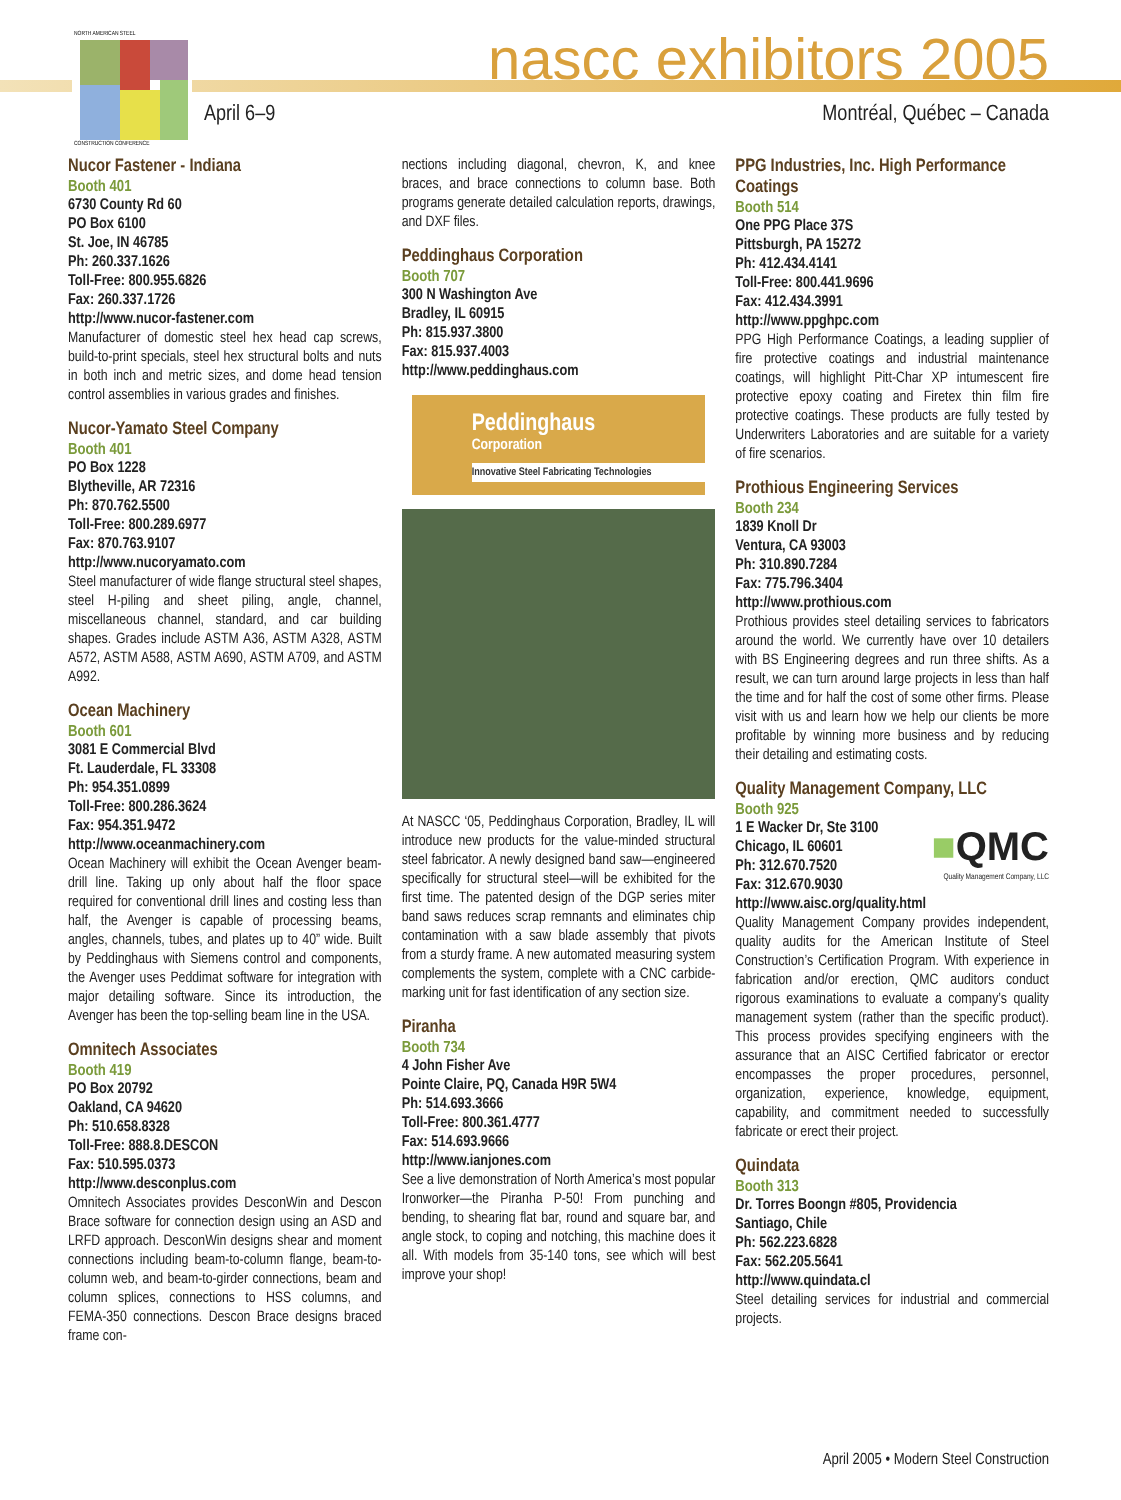NORTH AMERICAN STEEL
CONSTRUCTION CONFERENCE
nascc exhibitors 2005
April 6–9 Montréal, Québec – Canada
Nucor Fastener - Indiana
Booth 401
6730 County Rd 60
PO Box 6100
St. Joe, IN 46785
Ph: 260.337.1626
Toll-Free: 800.955.6826
Fax: 260.337.1726
http://www.nucor-fastener.com
Manufacturer of domestic steel hex head cap screws, build-to-print specials, steel hex structural bolts and nuts in both inch and metric sizes, and dome head tension control assemblies in various grades and finishes.
Nucor-Yamato Steel Company
Booth 401
PO Box 1228
Blytheville, AR 72316
Ph: 870.762.5500
Toll-Free: 800.289.6977
Fax: 870.763.9107
http://www.nucoryamato.com
Steel manufacturer of wide flange structural steel shapes, steel H-piling and sheet piling, angle, channel, miscellaneous channel, standard, and car building shapes. Grades include ASTM A36, ASTM A328, ASTM A572, ASTM A588, ASTM A690, ASTM A709, and ASTM A992.
Ocean Machinery
Booth 601
3081 E Commercial Blvd
Ft. Lauderdale, FL 33308
Ph: 954.351.0899
Toll-Free: 800.286.3624
Fax: 954.351.9472
http://www.oceanmachinery.com
Ocean Machinery will exhibit the Ocean Avenger beam-drill line. Taking up only about half the floor space required for conventional drill lines and costing less than half, the Avenger is capable of processing beams, angles, channels, tubes, and plates up to 40” wide. Built by Peddinghaus with Siemens control and components, the Avenger uses Peddimat software for integration with major detailing software. Since its introduction, the Avenger has been the top-selling beam line in the USA.
Omnitech Associates
Booth 419
PO Box 20792
Oakland, CA 94620
Ph: 510.658.8328
Toll-Free: 888.8.DESCON
Fax: 510.595.0373
http://www.desconplus.com
Omnitech Associates provides DesconWin and Descon Brace software for connection design using an ASD and LRFD approach. DesconWin designs shear and moment connections including beam-to-column flange, beam-to-column web, and beam-to-girder connections, beam and column splices, connections to HSS columns, and FEMA-350 connections. Descon Brace designs braced frame con-
nections including diagonal, chevron, K, and knee braces, and brace connections to column base. Both programs generate detailed calculation reports, drawings, and DXF files.
Peddinghaus Corporation
Booth 707
300 N Washington Ave
Bradley, IL 60915
Ph: 815.937.3800
Fax: 815.937.4003
http://www.peddinghaus.com
Peddinghaus
Corporation
Innovative Steel Fabricating Technologies
At NASCC ‘05, Peddinghaus Corporation, Bradley, IL will introduce new products for the value-minded structural steel fabricator. A newly designed band saw—engineered specifically for structural steel—will be exhibited for the first time. The patented design of the DGP series miter band saws reduces scrap remnants and eliminates chip contamination with a saw blade assembly that pivots from a sturdy frame. A new automated measuring system complements the system, complete with a CNC carbide-marking unit for fast identification of any section size.
Piranha
Booth 734
4 John Fisher Ave
Pointe Claire, PQ, Canada H9R 5W4
Ph: 514.693.3666
Toll-Free: 800.361.4777
Fax: 514.693.9666
http://www.ianjones.com
See a live demonstration of North America’s most popular Ironworker—the Piranha P-50! From punching and bending, to shearing flat bar, round and square bar, and angle stock, to coping and notching, this machine does it all. With models from 35-140 tons, see which will best improve your shop!
PPG Industries, Inc. High Performance Coatings
Booth 514
One PPG Place 37S
Pittsburgh, PA 15272
Ph: 412.434.4141
Toll-Free: 800.441.9696
Fax: 412.434.3991
http://www.ppghpc.com
PPG High Performance Coatings, a leading supplier of fire protective coatings and industrial maintenance coatings, will highlight Pitt-Char XP intumescent fire protective epoxy coating and Firetex thin film fire protective coatings. These products are fully tested by Underwriters Laboratories and are suitable for a variety of fire scenarios.
Prothious Engineering Services
Booth 234
1839 Knoll Dr
Ventura, CA 93003
Ph: 310.890.7284
Fax: 775.796.3404
http://www.prothious.com
Prothious provides steel detailing services to fabricators around the world. We currently have over 10 detailers with BS Engineering degrees and run three shifts. As a result, we can turn around large projects in less than half the time and for half the cost of some other firms. Please visit with us and learn how we help our clients be more profitable by winning more business and by reducing their detailing and estimating costs.
Quality Management Company, LLC
Booth 925
1 E Wacker Dr, Ste 3100
Chicago, IL 60601
Ph: 312.670.7520
Fax: 312.670.9030
■QMC
Quality Management Company, LLC
http://www.aisc.org/quality.html
Quality Management Company provides independent, quality audits for the American Institute of Steel Construction’s Certification Program. With experience in fabrication and/or erection, QMC auditors conduct rigorous examinations to evaluate a company’s quality management system (rather than the specific product). This process provides specifying engineers with the assurance that an AISC Certified fabricator or erector encompasses the proper procedures, personnel, organization, experience, knowledge, equipment, capability, and commitment needed to successfully fabricate or erect their project.
Quindata
Booth 313
Dr. Torres Boongn #805, Providencia
Santiago, Chile
Ph: 562.223.6828
Fax: 562.205.5641
http://www.quindata.cl
Steel detailing services for industrial and commercial projects.
April 2005 • Modern Steel Construction